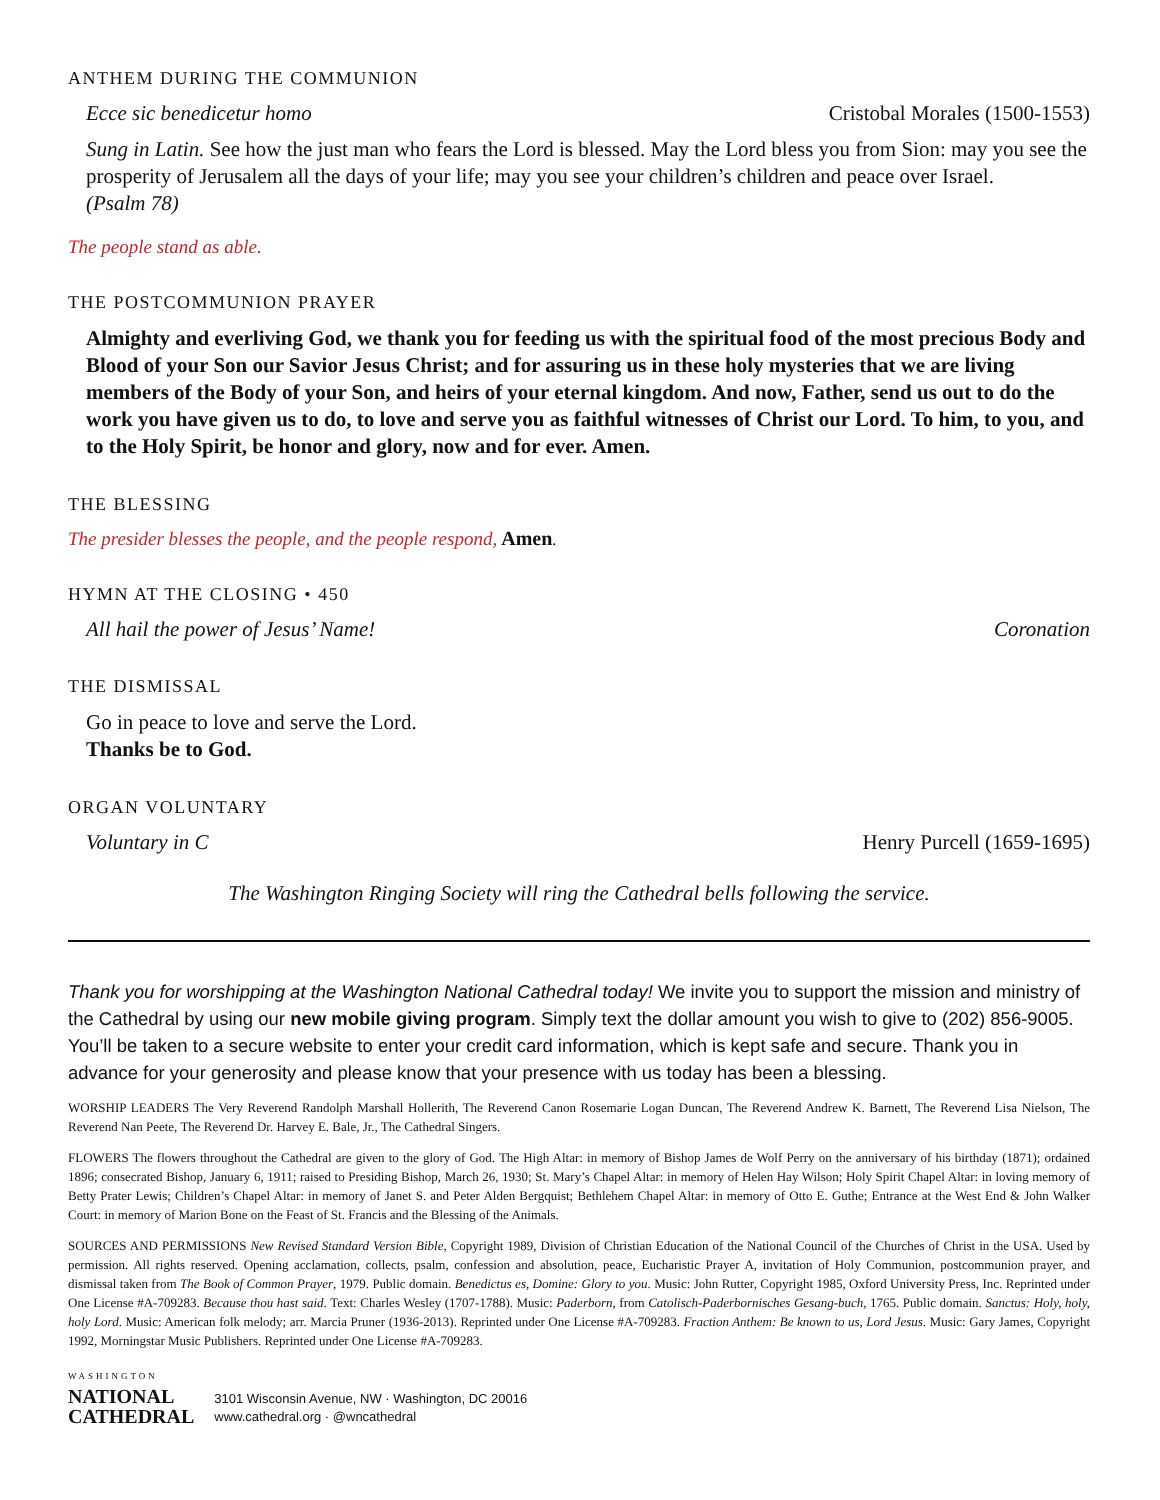ANTHEM DURING THE COMMUNION
Ecce sic benedicetur homo Cristobal Morales (1500-1553)
Sung in Latin. See how the just man who fears the Lord is blessed. May the Lord bless you from Sion: may you see the prosperity of Jerusalem all the days of your life; may you see your children’s children and peace over Israel.
(Psalm 78)
The people stand as able.
THE POSTCOMMUNION PRAYER
Almighty and everliving God, we thank you for feeding us with the spiritual food of the most precious Body and Blood of your Son our Savior Jesus Christ; and for assuring us in these holy mysteries that we are living members of the Body of your Son, and heirs of your eternal kingdom. And now, Father, send us out to do the work you have given us to do, to love and serve you as faithful witnesses of Christ our Lord. To him, to you, and to the Holy Spirit, be honor and glory, now and for ever. Amen.
THE BLESSING
The presider blesses the people, and the people respond, Amen.
HYMN AT THE CLOSING • 450
All hail the power of Jesus’ Name! Coronation
THE DISMISSAL
Go in peace to love and serve the Lord.
Thanks be to God.
ORGAN VOLUNTARY
Voluntary in C Henry Purcell (1659-1695)
The Washington Ringing Society will ring the Cathedral bells following the service.
Thank you for worshipping at the Washington National Cathedral today! We invite you to support the mission and ministry of the Cathedral by using our new mobile giving program. Simply text the dollar amount you wish to give to (202) 856-9005. You’ll be taken to a secure website to enter your credit card information, which is kept safe and secure. Thank you in advance for your generosity and please know that your presence with us today has been a blessing.
WORSHIP LEADERS The Very Reverend Randolph Marshall Hollerith, The Reverend Canon Rosemarie Logan Duncan, The Reverend Andrew K. Barnett, The Reverend Lisa Nielson, The Reverend Nan Peete, The Reverend Dr. Harvey E. Bale, Jr., The Cathedral Singers.
FLOWERS The flowers throughout the Cathedral are given to the glory of God. The High Altar: in memory of Bishop James de Wolf Perry on the anniversary of his birthday (1871); ordained 1896; consecrated Bishop, January 6, 1911; raised to Presiding Bishop, March 26, 1930; St. Mary’s Chapel Altar: in memory of Helen Hay Wilson; Holy Spirit Chapel Altar: in loving memory of Betty Prater Lewis; Children’s Chapel Altar: in memory of Janet S. and Peter Alden Bergquist; Bethlehem Chapel Altar: in memory of Otto E. Guthe; Entrance at the West End & John Walker Court: in memory of Marion Bone on the Feast of St. Francis and the Blessing of the Animals.
SOURCES AND PERMISSIONS New Revised Standard Version Bible, Copyright 1989, Division of Christian Education of the National Council of the Churches of Christ in the USA. Used by permission. All rights reserved. Opening acclamation, collects, psalm, confession and absolution, peace, Eucharistic Prayer A, invitation of Holy Communion, postcommunion prayer, and dismissal taken from The Book of Common Prayer, 1979. Public domain. Benedictus es, Domine: Glory to you. Music: John Rutter, Copyright 1985, Oxford University Press, Inc. Reprinted under One License #A-709283. Because thou hast said. Text: Charles Wesley (1707-1788). Music: Paderborn, from Catolisch-Paderbornisches Gesang-buch, 1765. Public domain. Sanctus: Holy, holy, holy Lord. Music: American folk melody; arr. Marcia Pruner (1936-2013). Reprinted under One License #A-709283. Fraction Anthem: Be known to us, Lord Jesus. Music: Gary James, Copyright 1992, Morningstar Music Publishers. Reprinted under One License #A-709283.
WASHINGTON
NATIONAL
CATHEDRAL
3101 Wisconsin Avenue, NW · Washington, DC 20016
www.cathedral.org · @wncathedral